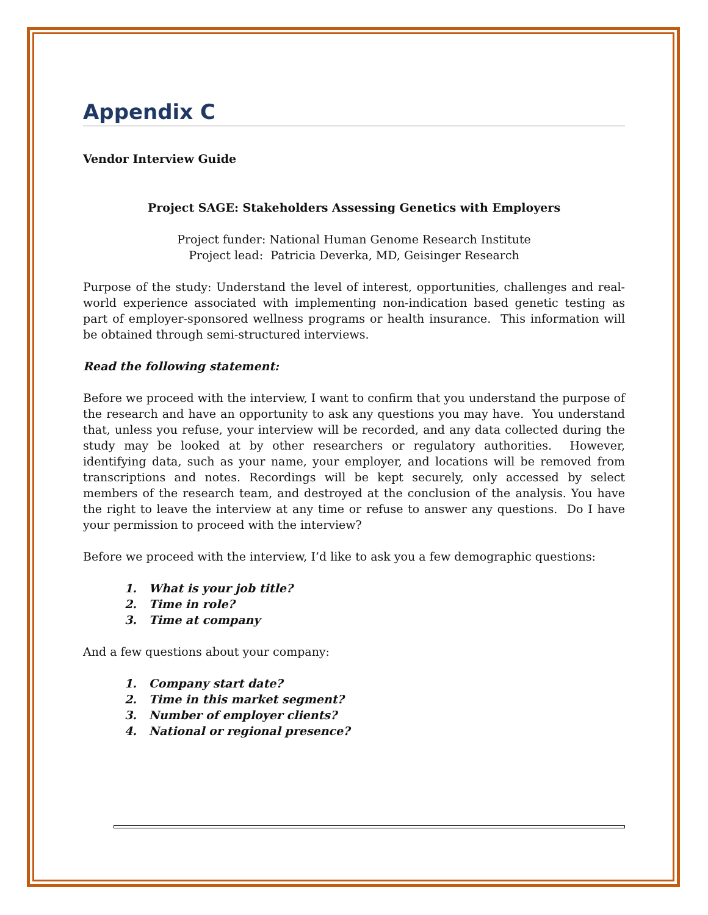Appendix C
Vendor Interview Guide
Project SAGE: Stakeholders Assessing Genetics with Employers
Project funder: National Human Genome Research Institute
Project lead: Patricia Deverka, MD, Geisinger Research
Purpose of the study: Understand the level of interest, opportunities, challenges and real-world experience associated with implementing non-indication based genetic testing as part of employer-sponsored wellness programs or health insurance. This information will be obtained through semi-structured interviews.
Read the following statement:
Before we proceed with the interview, I want to confirm that you understand the purpose of the research and have an opportunity to ask any questions you may have. You understand that, unless you refuse, your interview will be recorded, and any data collected during the study may be looked at by other researchers or regulatory authorities. However, identifying data, such as your name, your employer, and locations will be removed from transcriptions and notes. Recordings will be kept securely, only accessed by select members of the research team, and destroyed at the conclusion of the analysis. You have the right to leave the interview at any time or refuse to answer any questions. Do I have your permission to proceed with the interview?
Before we proceed with the interview, I’d like to ask you a few demographic questions:
1. What is your job title?
2. Time in role?
3. Time at company
And a few questions about your company:
1. Company start date?
2. Time in this market segment?
3. Number of employer clients?
4. National or regional presence?